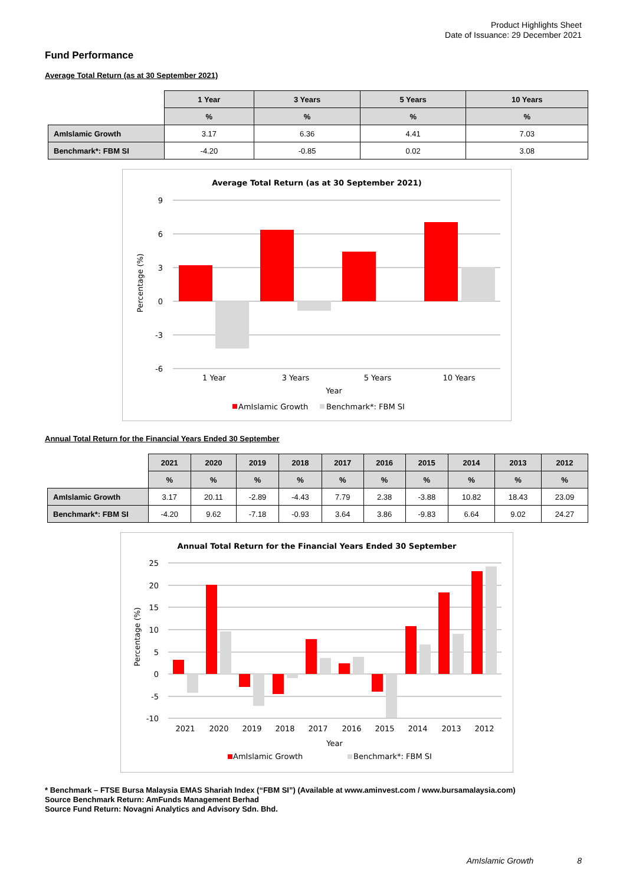Product Highlights Sheet
Date of Issuance: 29 December 2021
Fund Performance
Average Total Return (as at 30 September 2021)
| | 1 Year | 3 Years | 5 Years | 10 Years |
| --- | --- | --- | --- | --- |
| | % | % | % | % |
| AmIslamic Growth | 3.17 | 6.36 | 4.41 | 7.03 |
| Benchmark*: FBM SI | -4.20 | -0.85 | 0.02 | 3.08 |
Average Total Return (as at 30 September 2021)
9
6
3
0
-3
-6
Percentage (%)
1 Year
3 Years
5 Years
10 Years
Year
AmIslamic Growth
Benchmark*: FBM SI
Annual Total Return for the Financial Years Ended 30 September
| | 2021 | 2020 | 2019 | 2018 | 2017 | 2016 | 2015 | 2014 | 2013 | 2012 |
| --- | --- | --- | --- | --- | --- | --- | --- | --- | --- | --- |
| | % | % | % | % | % | % | % | % | % | % |
| AmIslamic Growth | 3.17 | 20.11 | -2.89 | -4.43 | 7.79 | 2.38 | -3.88 | 10.82 | 18.43 | 23.09 |
| Benchmark*: FBM SI | -4.20 | 9.62 | -7.18 | -0.93 | 3.64 | 3.86 | -9.83 | 6.64 | 9.02 | 24.27 |
Annual Total Return for the Financial Years Ended 30 September
25
20
15
10
5
0
-5
-10
Percentage (%)
2021
2020
2019
2018
2017
2016
2015
2014
2013
2012
Year
AmIslamic Growth
Benchmark*: FBM SI
* Benchmark – FTSE Bursa Malaysia EMAS Shariah Index (“FBM SI”) (Available at www.aminvest.com / www.bursamalaysia.com)
Source Benchmark Return: AmFunds Management Berhad
Source Fund Return: Novagni Analytics and Advisory Sdn. Bhd.
AmIslamic Growth 8